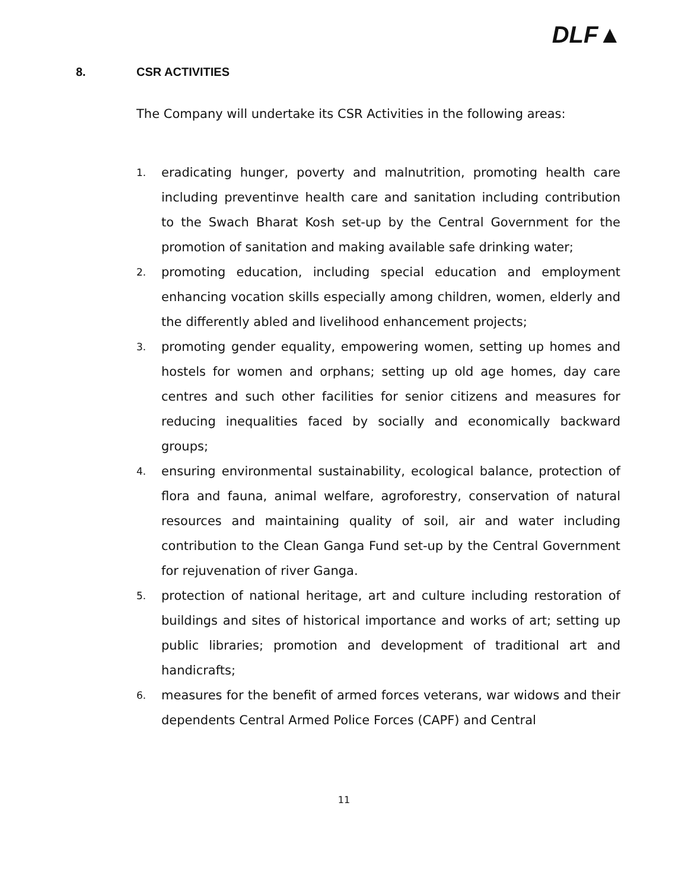DLF▲
8. CSR ACTIVITIES
The Company will undertake its CSR Activities in the following areas:
1.
eradicating hunger, poverty and malnutrition, promoting health care including preventinve health care and sanitation including contribution to the Swach Bharat Kosh set-up by the Central Government for the promotion of sanitation and making available safe drinking water;
2.
promoting education, including special education and employment enhancing vocation skills especially among children, women, elderly and the differently abled and livelihood enhancement projects;
3.
promoting gender equality, empowering women, setting up homes and hostels for women and orphans; setting up old age homes, day care centres and such other facilities for senior citizens and measures for reducing inequalities faced by socially and economically backward groups;
4.
ensuring environmental sustainability, ecological balance, protection of flora and fauna, animal welfare, agroforestry, conservation of natural resources and maintaining quality of soil, air and water including contribution to the Clean Ganga Fund set-up by the Central Government for rejuvenation of river Ganga.
5.
protection of national heritage, art and culture including restoration of buildings and sites of historical importance and works of art; setting up public libraries; promotion and development of traditional art and handicrafts;
6.
measures for the benefit of armed forces veterans, war widows and their dependents Central Armed Police Forces (CAPF) and Central
11